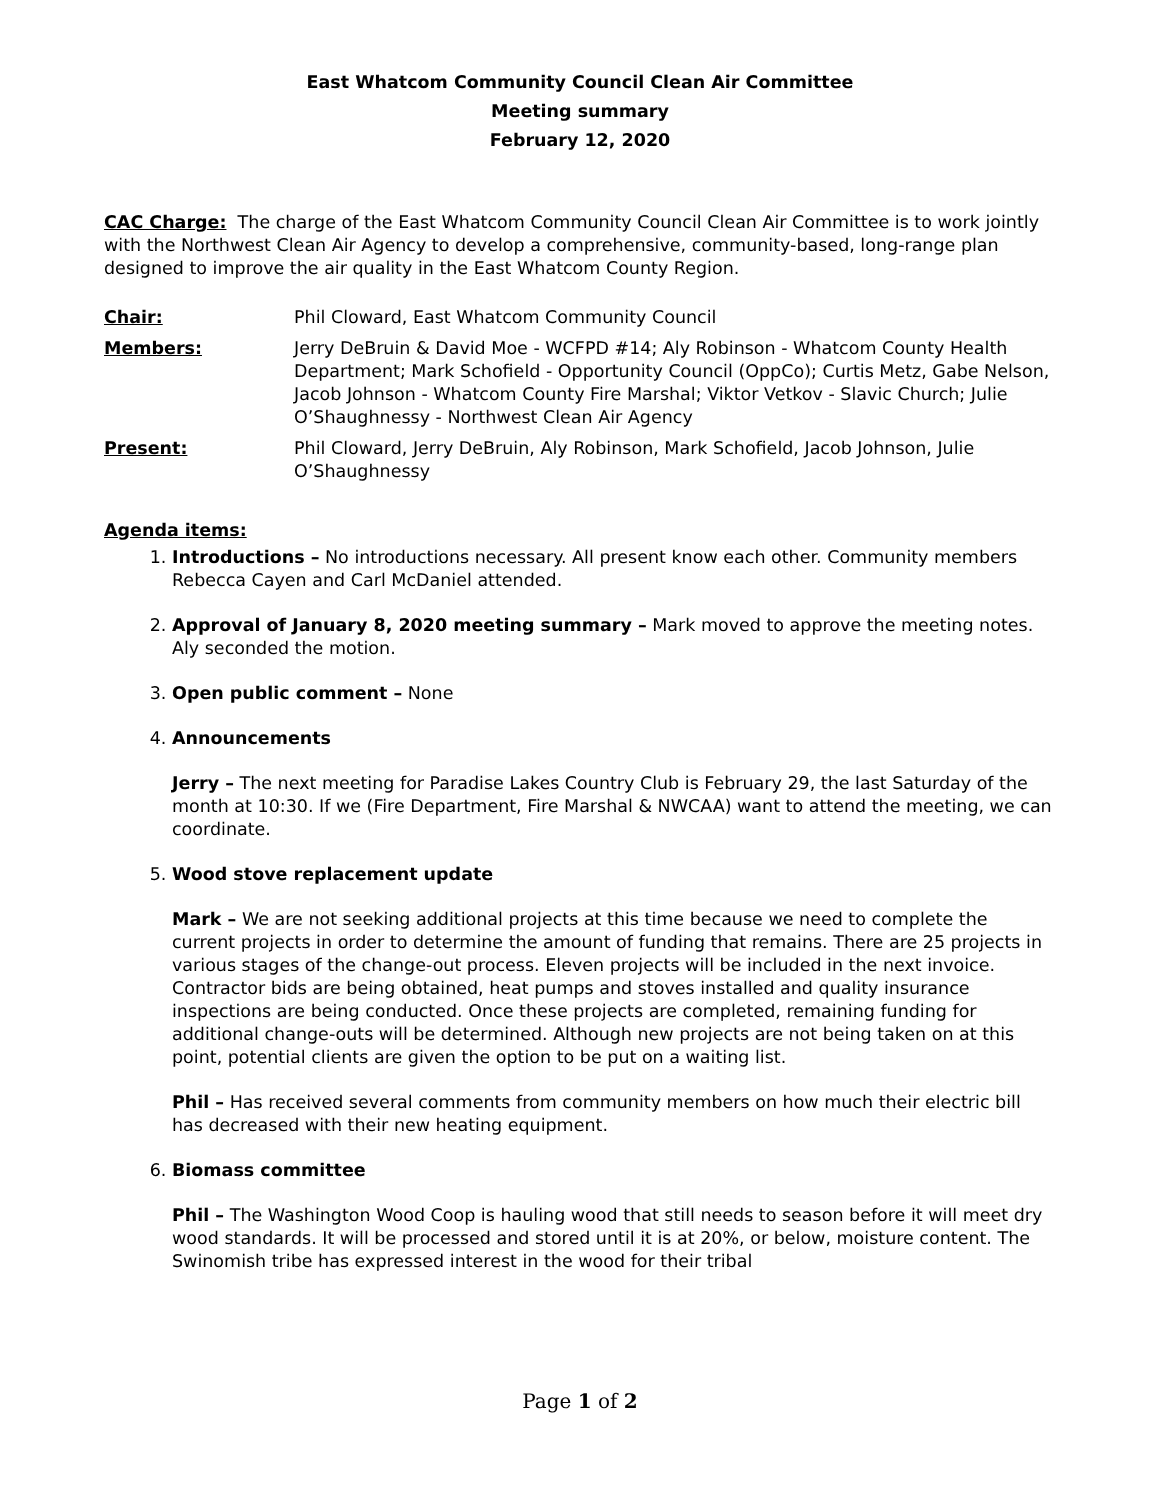East Whatcom Community Council Clean Air Committee
Meeting summary
February 12, 2020
CAC Charge: The charge of the East Whatcom Community Council Clean Air Committee is to work jointly with the Northwest Clean Air Agency to develop a comprehensive, community-based, long-range plan designed to improve the air quality in the East Whatcom County Region.
Chair: Phil Cloward, East Whatcom Community Council
Members: Jerry DeBruin & David Moe - WCFPD #14; Aly Robinson - Whatcom County Health Department; Mark Schofield - Opportunity Council (OppCo); Curtis Metz, Gabe Nelson, Jacob Johnson - Whatcom County Fire Marshal; Viktor Vetkov - Slavic Church; Julie O’Shaughnessy - Northwest Clean Air Agency
Present: Phil Cloward, Jerry DeBruin, Aly Robinson, Mark Schofield, Jacob Johnson, Julie O’Shaughnessy
Agenda items:
1. Introductions – No introductions necessary. All present know each other. Community members Rebecca Cayen and Carl McDaniel attended.
2. Approval of January 8, 2020 meeting summary – Mark moved to approve the meeting notes. Aly seconded the motion.
3. Open public comment – None
4. Announcements
Jerry – The next meeting for Paradise Lakes Country Club is February 29, the last Saturday of the month at 10:30. If we (Fire Department, Fire Marshal & NWCAA) want to attend the meeting, we can coordinate.
5. Wood stove replacement update
Mark – We are not seeking additional projects at this time because we need to complete the current projects in order to determine the amount of funding that remains. There are 25 projects in various stages of the change-out process. Eleven projects will be included in the next invoice. Contractor bids are being obtained, heat pumps and stoves installed and quality insurance inspections are being conducted. Once these projects are completed, remaining funding for additional change-outs will be determined. Although new projects are not being taken on at this point, potential clients are given the option to be put on a waiting list.
Phil – Has received several comments from community members on how much their electric bill has decreased with their new heating equipment.
6. Biomass committee
Phil – The Washington Wood Coop is hauling wood that still needs to season before it will meet dry wood standards. It will be processed and stored until it is at 20%, or below, moisture content. The Swinomish tribe has expressed interest in the wood for their tribal
Page 1 of 2